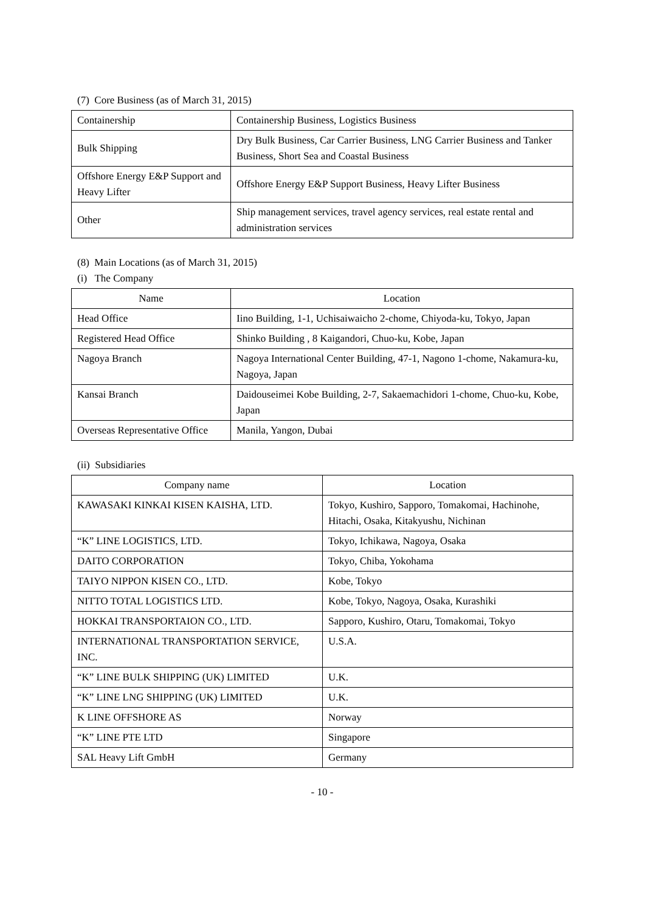(7) Core Business (as of March 31, 2015)
| Containership | Containership Business, Logistics Business |
| Bulk Shipping | Dry Bulk Business, Car Carrier Business, LNG Carrier Business and Tanker Business, Short Sea and Coastal Business |
| Offshore Energy E&P Support and Heavy Lifter | Offshore Energy E&P Support Business, Heavy Lifter Business |
| Other | Ship management services, travel agency services, real estate rental and administration services |
(8) Main Locations (as of March 31, 2015)
(i) The Company
| Name | Location |
| --- | --- |
| Head Office | Iino Building, 1-1, Uchisaiwaicho 2-chome, Chiyoda-ku, Tokyo, Japan |
| Registered Head Office | Shinko Building , 8 Kaigandori, Chuo-ku, Kobe, Japan |
| Nagoya Branch | Nagoya International Center Building, 47-1, Nagono 1-chome, Nakamura-ku, Nagoya, Japan |
| Kansai Branch | Daidouseimei Kobe Building, 2-7, Sakaemachidori 1-chome, Chuo-ku, Kobe, Japan |
| Overseas Representative Office | Manila, Yangon, Dubai |
(ii) Subsidiaries
| Company name | Location |
| --- | --- |
| KAWASAKI KINKAI KISEN KAISHA, LTD. | Tokyo, Kushiro, Sapporo, Tomakomai, Hachinohe, Hitachi, Osaka, Kitakyushu, Nichinan |
| “K” LINE LOGISTICS, LTD. | Tokyo, Ichikawa, Nagoya, Osaka |
| DAITO CORPORATION | Tokyo, Chiba, Yokohama |
| TAIYO NIPPON KISEN CO., LTD. | Kobe, Tokyo |
| NITTO TOTAL LOGISTICS LTD. | Kobe, Tokyo, Nagoya, Osaka, Kurashiki |
| HOKKAI TRANSPORTAION CO., LTD. | Sapporo, Kushiro, Otaru, Tomakomai, Tokyo |
| INTERNATIONAL TRANSPORTATION SERVICE, INC. | U.S.A. |
| “K” LINE BULK SHIPPING (UK) LIMITED | U.K. |
| “K” LINE LNG SHIPPING (UK) LIMITED | U.K. |
| K LINE OFFSHORE AS | Norway |
| “K” LINE PTE LTD | Singapore |
| SAL Heavy Lift GmbH | Germany |
- 10 -